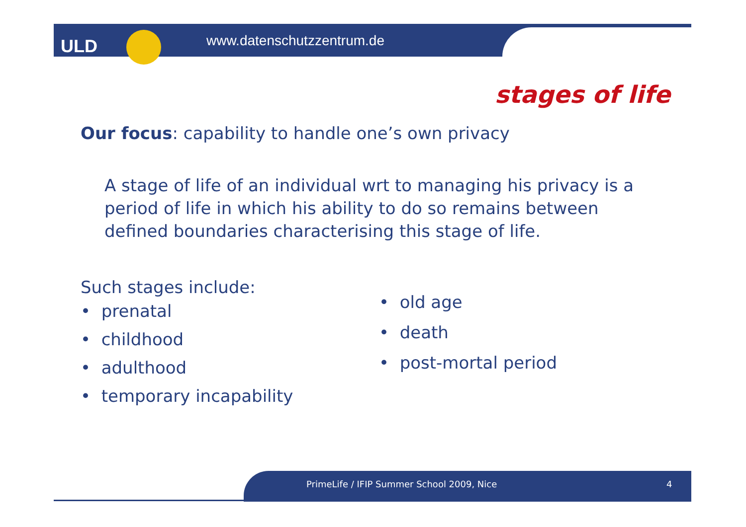ULD www.datenschutzzentrum.de
stages of life
Our focus: capability to handle one’s own privacy
A stage of life of an individual wrt to managing his privacy is a period of life in which his ability to do so remains between defined boundaries characterising this stage of life.
Such stages include:
• prenatal
• childhood
• adulthood
• temporary incapability
• old age
• death
• post-mortal period
PrimeLife / IFIP Summer School 2009, Nice 4